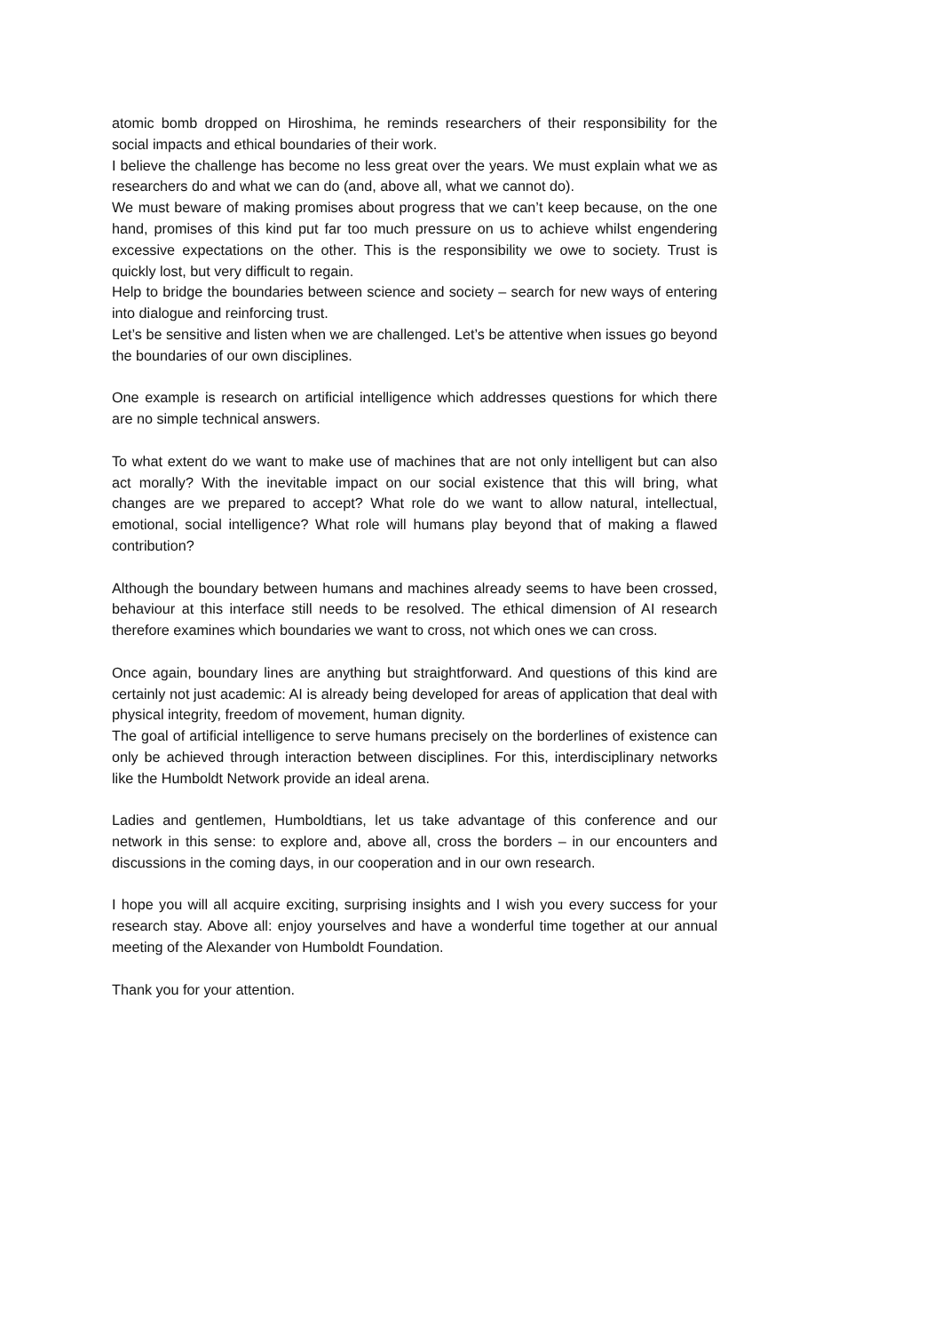atomic bomb dropped on Hiroshima, he reminds researchers of their responsibility for the social impacts and ethical boundaries of their work.
I believe the challenge has become no less great over the years. We must explain what we as researchers do and what we can do (and, above all, what we cannot do).
We must beware of making promises about progress that we can’t keep because, on the one hand, promises of this kind put far too much pressure on us to achieve whilst engendering excessive expectations on the other. This is the responsibility we owe to society. Trust is quickly lost, but very difficult to regain.
Help to bridge the boundaries between science and society – search for new ways of entering into dialogue and reinforcing trust.
Let’s be sensitive and listen when we are challenged. Let’s be attentive when issues go beyond the boundaries of our own disciplines.
One example is research on artificial intelligence which addresses questions for which there are no simple technical answers.
To what extent do we want to make use of machines that are not only intelligent but can also act morally? With the inevitable impact on our social existence that this will bring, what changes are we prepared to accept? What role do we want to allow natural, intellectual, emotional, social intelligence? What role will humans play beyond that of making a flawed contribution?
Although the boundary between humans and machines already seems to have been crossed, behaviour at this interface still needs to be resolved. The ethical dimension of AI research therefore examines which boundaries we want to cross, not which ones we can cross.
Once again, boundary lines are anything but straightforward. And questions of this kind are certainly not just academic: AI is already being developed for areas of application that deal with physical integrity, freedom of movement, human dignity.
The goal of artificial intelligence to serve humans precisely on the borderlines of existence can only be achieved through interaction between disciplines. For this, interdisciplinary networks like the Humboldt Network provide an ideal arena.
Ladies and gentlemen, Humboldtians, let us take advantage of this conference and our network in this sense: to explore and, above all, cross the borders – in our encounters and discussions in the coming days, in our cooperation and in our own research.
I hope you will all acquire exciting, surprising insights and I wish you every success for your research stay. Above all: enjoy yourselves and have a wonderful time together at our annual meeting of the Alexander von Humboldt Foundation.
Thank you for your attention.